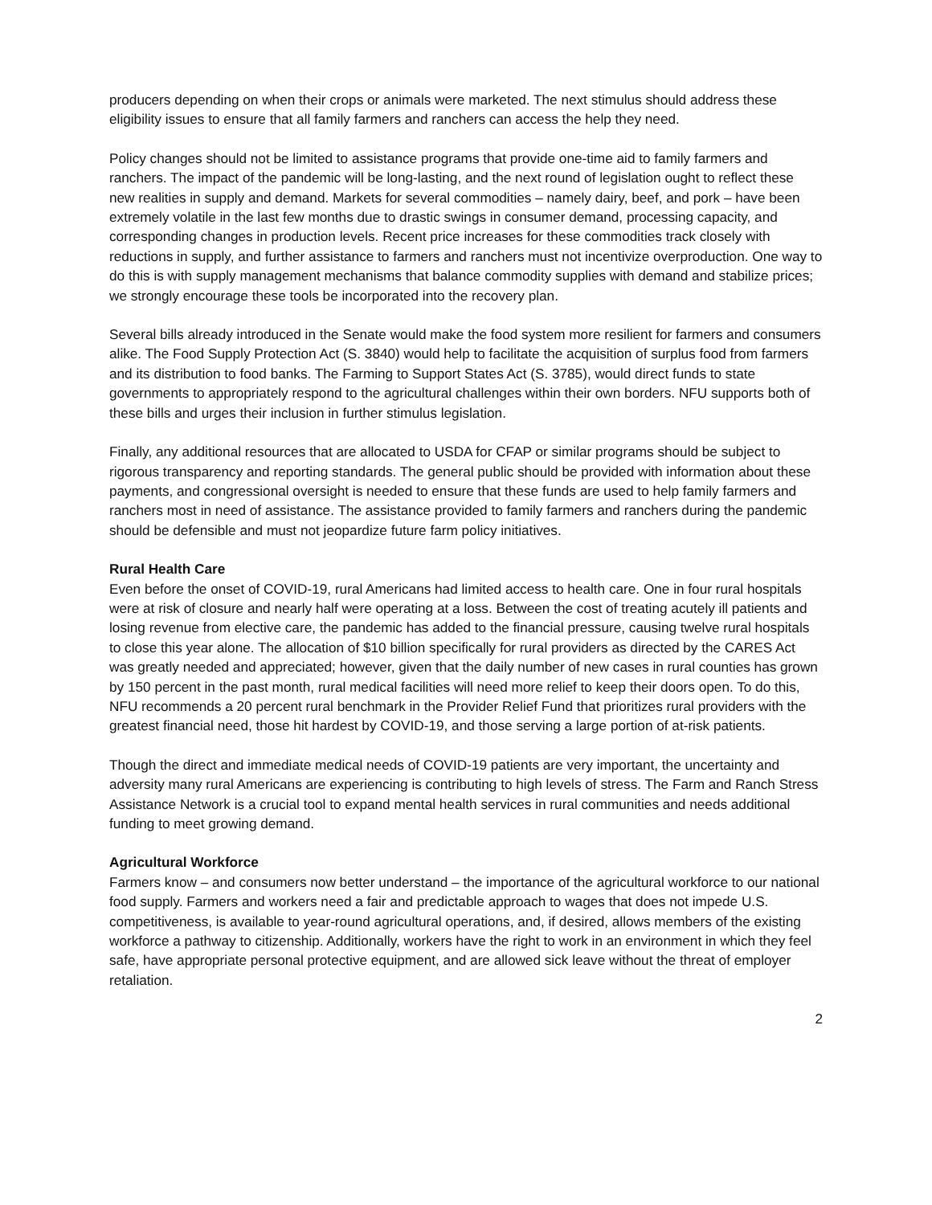producers depending on when their crops or animals were marketed. The next stimulus should address these eligibility issues to ensure that all family farmers and ranchers can access the help they need.
Policy changes should not be limited to assistance programs that provide one-time aid to family farmers and ranchers. The impact of the pandemic will be long-lasting, and the next round of legislation ought to reflect these new realities in supply and demand. Markets for several commodities – namely dairy, beef, and pork – have been extremely volatile in the last few months due to drastic swings in consumer demand, processing capacity, and corresponding changes in production levels. Recent price increases for these commodities track closely with reductions in supply, and further assistance to farmers and ranchers must not incentivize overproduction. One way to do this is with supply management mechanisms that balance commodity supplies with demand and stabilize prices; we strongly encourage these tools be incorporated into the recovery plan.
Several bills already introduced in the Senate would make the food system more resilient for farmers and consumers alike. The Food Supply Protection Act (S. 3840) would help to facilitate the acquisition of surplus food from farmers and its distribution to food banks. The Farming to Support States Act (S. 3785), would direct funds to state governments to appropriately respond to the agricultural challenges within their own borders. NFU supports both of these bills and urges their inclusion in further stimulus legislation.
Finally, any additional resources that are allocated to USDA for CFAP or similar programs should be subject to rigorous transparency and reporting standards. The general public should be provided with information about these payments, and congressional oversight is needed to ensure that these funds are used to help family farmers and ranchers most in need of assistance. The assistance provided to family farmers and ranchers during the pandemic should be defensible and must not jeopardize future farm policy initiatives.
Rural Health Care
Even before the onset of COVID-19, rural Americans had limited access to health care. One in four rural hospitals were at risk of closure and nearly half were operating at a loss. Between the cost of treating acutely ill patients and losing revenue from elective care, the pandemic has added to the financial pressure, causing twelve rural hospitals to close this year alone. The allocation of $10 billion specifically for rural providers as directed by the CARES Act was greatly needed and appreciated; however, given that the daily number of new cases in rural counties has grown by 150 percent in the past month, rural medical facilities will need more relief to keep their doors open. To do this, NFU recommends a 20 percent rural benchmark in the Provider Relief Fund that prioritizes rural providers with the greatest financial need, those hit hardest by COVID-19, and those serving a large portion of at-risk patients.
Though the direct and immediate medical needs of COVID-19 patients are very important, the uncertainty and adversity many rural Americans are experiencing is contributing to high levels of stress. The Farm and Ranch Stress Assistance Network is a crucial tool to expand mental health services in rural communities and needs additional funding to meet growing demand.
Agricultural Workforce
Farmers know – and consumers now better understand – the importance of the agricultural workforce to our national food supply. Farmers and workers need a fair and predictable approach to wages that does not impede U.S. competitiveness, is available to year-round agricultural operations, and, if desired, allows members of the existing workforce a pathway to citizenship. Additionally, workers have the right to work in an environment in which they feel safe, have appropriate personal protective equipment, and are allowed sick leave without the threat of employer retaliation.
2